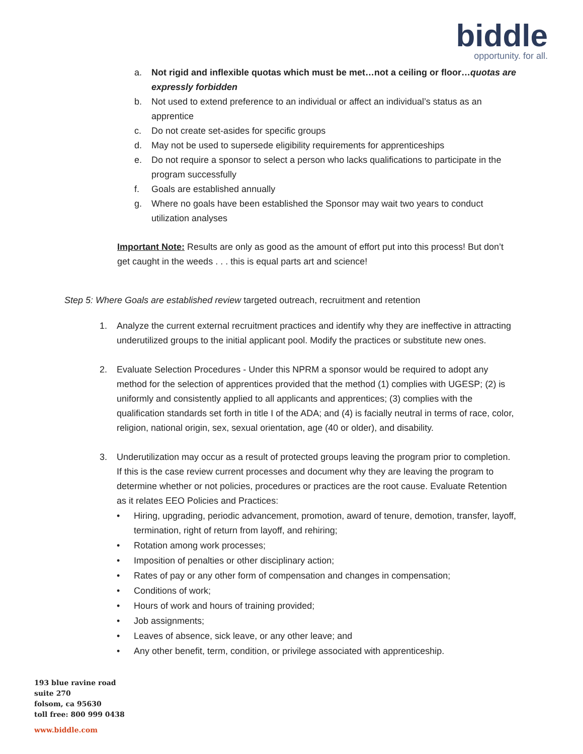biddle
opportunity. for all.
a. Not rigid and inflexible quotas which must be met…not a ceiling or floor…quotas are expressly forbidden
b. Not used to extend preference to an individual or affect an individual’s status as an apprentice
c. Do not create set-asides for specific groups
d. May not be used to supersede eligibility requirements for apprenticeships
e. Do not require a sponsor to select a person who lacks qualifications to participate in the program successfully
f. Goals are established annually
g. Where no goals have been established the Sponsor may wait two years to conduct utilization analyses
Important Note: Results are only as good as the amount of effort put into this process! But don’t get caught in the weeds . . . this is equal parts art and science!
Step 5: Where Goals are established review targeted outreach, recruitment and retention
1. Analyze the current external recruitment practices and identify why they are ineffective in attracting underutilized groups to the initial applicant pool. Modify the practices or substitute new ones.
2. Evaluate Selection Procedures - Under this NPRM a sponsor would be required to adopt any method for the selection of apprentices provided that the method (1) complies with UGESP; (2) is uniformly and consistently applied to all applicants and apprentices; (3) complies with the qualification standards set forth in title I of the ADA; and (4) is facially neutral in terms of race, color, religion, national origin, sex, sexual orientation, age (40 or older), and disability.
3. Underutilization may occur as a result of protected groups leaving the program prior to completion. If this is the case review current processes and document why they are leaving the program to determine whether or not policies, procedures or practices are the root cause. Evaluate Retention as it relates EEO Policies and Practices:
• Hiring, upgrading, periodic advancement, promotion, award of tenure, demotion, transfer, layoff, termination, right of return from layoff, and rehiring;
• Rotation among work processes;
• Imposition of penalties or other disciplinary action;
• Rates of pay or any other form of compensation and changes in compensation;
• Conditions of work;
• Hours of work and hours of training provided;
• Job assignments;
• Leaves of absence, sick leave, or any other leave; and
• Any other benefit, term, condition, or privilege associated with apprenticeship.
193 blue ravine road
suite 270
folsom, ca 95630
toll free: 800 999 0438
www.biddle.com